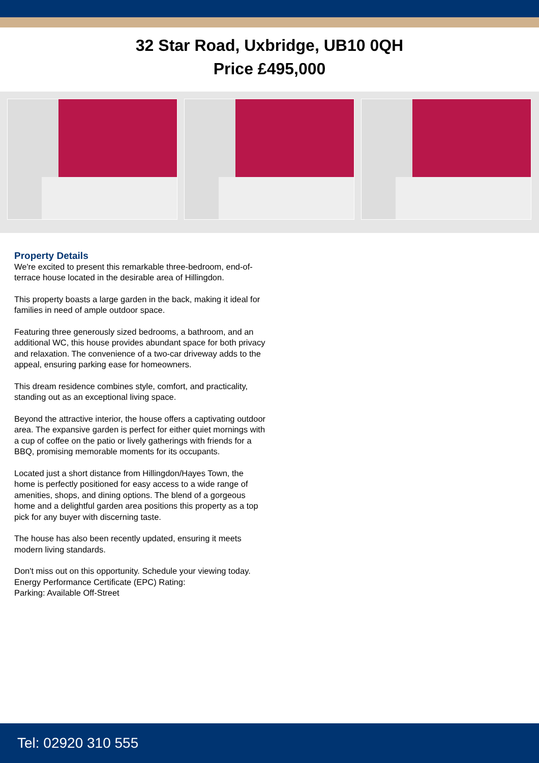32 Star Road, Uxbridge, UB10 0QH
Price £495,000
Property Details
We're excited to present this remarkable three-bedroom, end-of-terrace house located in the desirable area of Hillingdon.
This property boasts a large garden in the back, making it ideal for families in need of ample outdoor space.
Featuring three generously sized bedrooms, a bathroom, and an additional WC, this house provides abundant space for both privacy and relaxation. The convenience of a two-car driveway adds to the appeal, ensuring parking ease for homeowners.
This dream residence combines style, comfort, and practicality, standing out as an exceptional living space.
Beyond the attractive interior, the house offers a captivating outdoor area. The expansive garden is perfect for either quiet mornings with a cup of coffee on the patio or lively gatherings with friends for a BBQ, promising memorable moments for its occupants.
Located just a short distance from Hillingdon/Hayes Town, the home is perfectly positioned for easy access to a wide range of amenities, shops, and dining options. The blend of a gorgeous home and a delightful garden area positions this property as a top pick for any buyer with discerning taste.
The house has also been recently updated, ensuring it meets modern living standards.
Don't miss out on this opportunity. Schedule your viewing today.
Energy Performance Certificate (EPC) Rating:
Parking: Available Off-Street
Tel: 02920 310 555